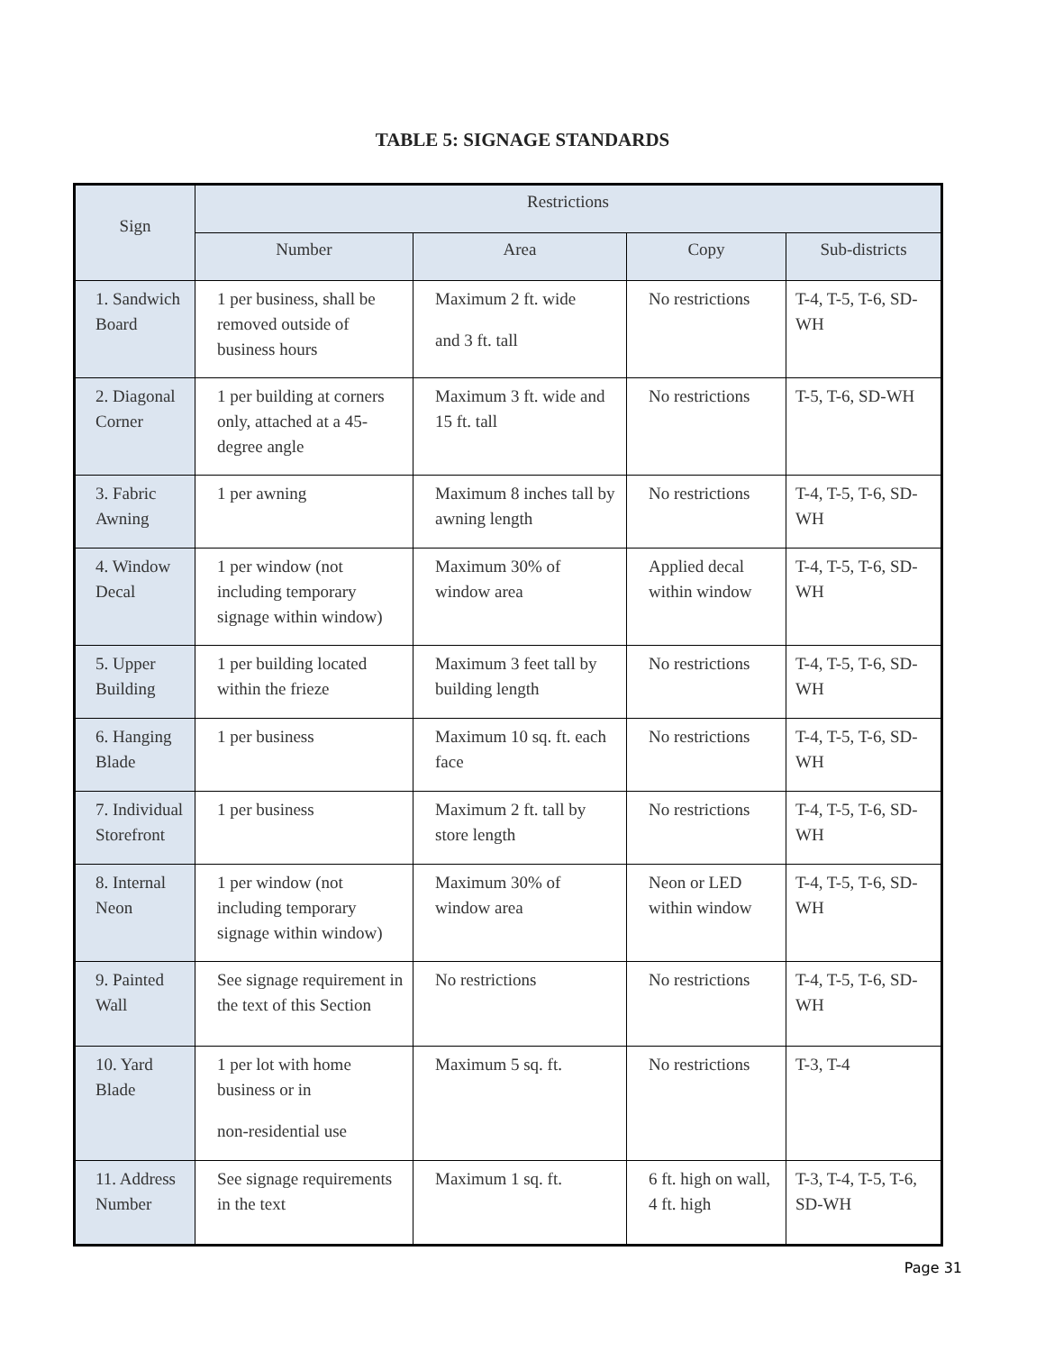TABLE 5: SIGNAGE STANDARDS
| Sign | Restrictions | | | |
| --- | --- | --- | --- | --- |
| | Number | Area | Copy | Sub-districts |
| 1. Sandwich Board | 1 per business, shall be removed outside of business hours | Maximum 2 ft. wide and 3 ft. tall | No restrictions | T-4, T-5, T-6, SD-WH |
| 2. Diagonal Corner | 1 per building at corners only, attached at a 45-degree angle | Maximum 3 ft. wide and 15 ft. tall | No restrictions | T-5, T-6, SD-WH |
| 3. Fabric Awning | 1 per awning | Maximum 8 inches tall by awning length | No restrictions | T-4, T-5, T-6, SD-WH |
| 4. Window Decal | 1 per window (not including temporary signage within window) | Maximum 30% of window area | Applied decal within window | T-4, T-5, T-6, SD-WH |
| 5. Upper Building | 1 per building located within the frieze | Maximum 3 feet tall by building length | No restrictions | T-4, T-5, T-6, SD-WH |
| 6. Hanging Blade | 1 per business | Maximum 10 sq. ft. each face | No restrictions | T-4, T-5, T-6, SD-WH |
| 7. Individual Storefront | 1 per business | Maximum 2 ft. tall by store length | No restrictions | T-4, T-5, T-6, SD-WH |
| 8. Internal Neon | 1 per window (not including temporary signage within window) | Maximum 30% of window area | Neon or LED within window | T-4, T-5, T-6, SD-WH |
| 9. Painted Wall | See signage requirement in the text of this Section | No restrictions | No restrictions | T-4, T-5, T-6, SD-WH |
| 10. Yard Blade | 1 per lot with home business or in non-residential use | Maximum 5 sq. ft. | No restrictions | T-3, T-4 |
| 11. Address Number | See signage requirements in the text | Maximum 1 sq. ft. | 6 ft. high on wall, 4 ft. high | T-3, T-4, T-5, T-6, SD-WH |
Page 31